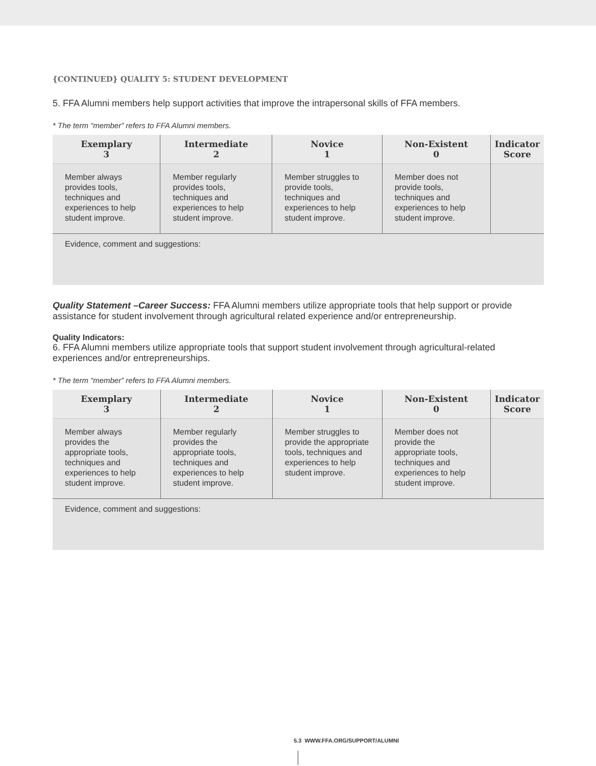{CONTINUED} QUALITY 5: STUDENT DEVELOPMENT
5. FFA Alumni members help support activities that improve the intrapersonal skills of FFA members.
* The term “member” refers to FFA Alumni members.
| Exemplary 3 | Intermediate 2 | Novice 1 | Non-Existent 0 | Indicator Score |
| --- | --- | --- | --- | --- |
| Member always provides tools, techniques and experiences to help student improve. | Member regularly provides tools, techniques and experiences to help student improve. | Member struggles to provide tools, techniques and experiences to help student improve. | Member does not provide tools, techniques and experiences to help student improve. | |
| Evidence, comment and suggestions: | | | | |
Quality Statement –Career Success: FFA Alumni members utilize appropriate tools that help support or provide assistance for student involvement through agricultural related experience and/or entrepreneurship.
Quality Indicators:
6. FFA Alumni members utilize appropriate tools that support student involvement through agricultural-related experiences and/or entrepreneurships.
* The term “member” refers to FFA Alumni members.
| Exemplary 3 | Intermediate 2 | Novice 1 | Non-Existent 0 | Indicator Score |
| --- | --- | --- | --- | --- |
| Member always provides the appropriate tools, techniques and experiences to help student improve. | Member regularly provides the appropriate tools, techniques and experiences to help student improve. | Member struggles to provide the appropriate tools, techniques and experiences to help student improve. | Member does not provide the appropriate tools, techniques and experiences to help student improve. | |
| Evidence, comment and suggestions: | | | | |
5.3 WWW.FFA.ORG/SUPPORT/ALUMNI